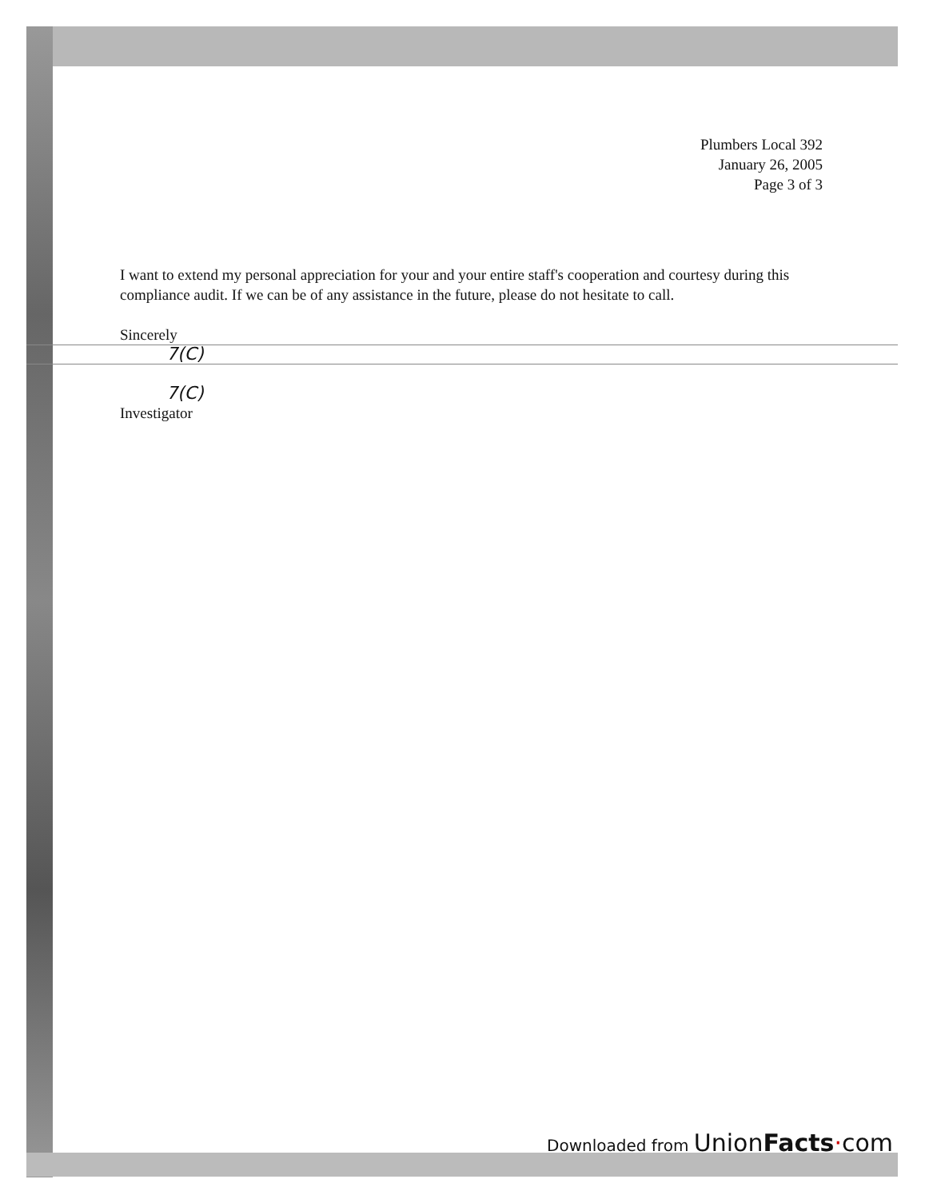Plumbers Local 392
January 26, 2005
Page 3 of 3
I want to extend my personal appreciation for your and your entire staff's cooperation and courtesy during this compliance audit. If we can be of any assistance in the future, please do not hesitate to call.
Sincerely
7(C)
7(C)
Investigator
Downloaded from UnionFacts·com